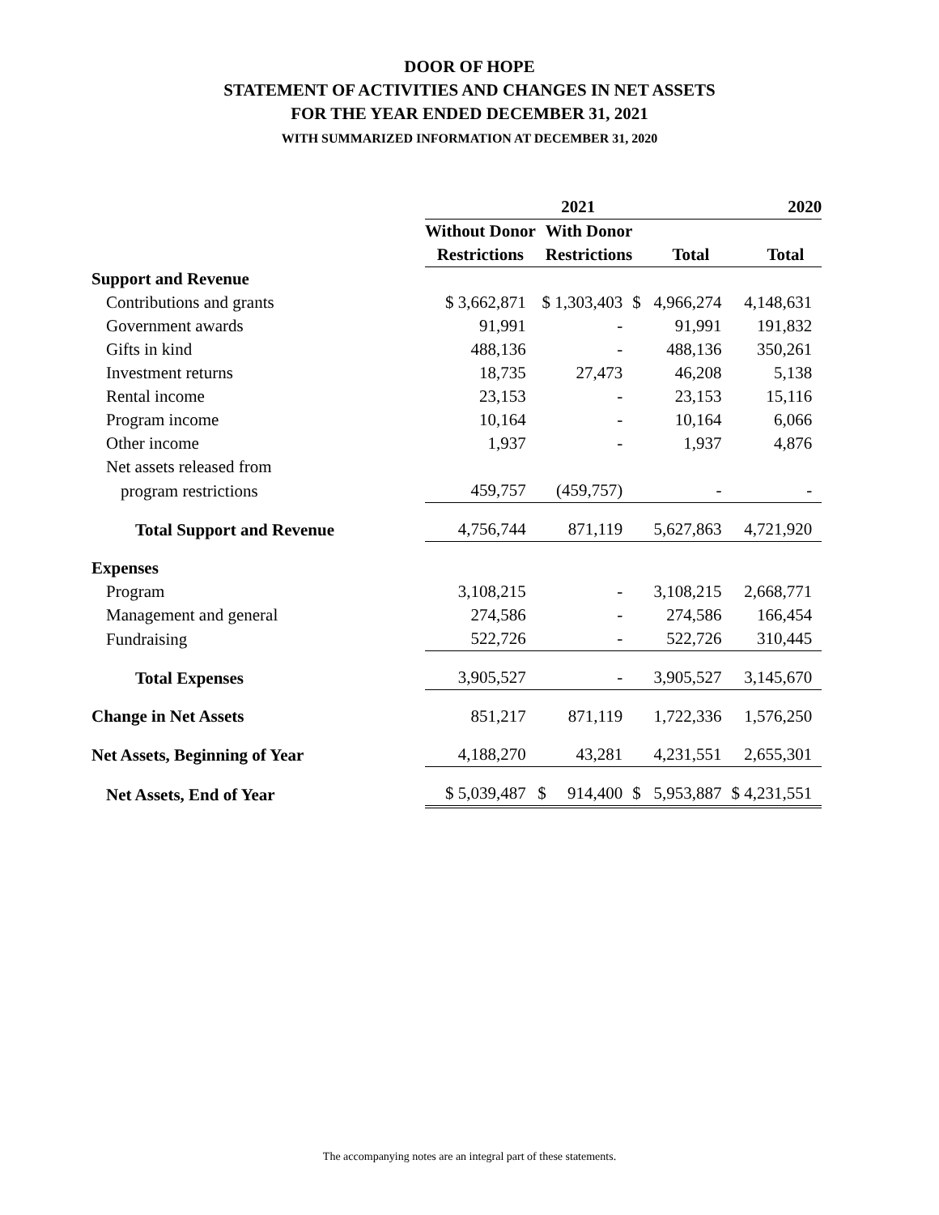DOOR OF HOPE
STATEMENT OF ACTIVITIES AND CHANGES IN NET ASSETS
FOR THE YEAR ENDED DECEMBER 31, 2021
WITH SUMMARIZED INFORMATION AT DECEMBER 31, 2020
| | 2021 | | | 2020 |
| | Without Donor | With Donor | | |
| | Restrictions | Restrictions | Total | Total |
| Support and Revenue | | | | |
| Contributions and grants | $ 3,662,871 | $ 1,303,403 | $ 4,966,274 | 4,148,631 |
| Government awards | 91,991 | - | 91,991 | 191,832 |
| Gifts in kind | 488,136 | - | 488,136 | 350,261 |
| Investment returns | 18,735 | 27,473 | 46,208 | 5,138 |
| Rental income | 23,153 | - | 23,153 | 15,116 |
| Program income | 10,164 | - | 10,164 | 6,066 |
| Other income | 1,937 | - | 1,937 | 4,876 |
| Net assets released from | | | | |
| program restrictions | 459,757 | (459,757) | - | - |
| Total Support and Revenue | 4,756,744 | 871,119 | 5,627,863 | 4,721,920 |
| Expenses | | | | |
| Program | 3,108,215 | - | 3,108,215 | 2,668,771 |
| Management and general | 274,586 | - | 274,586 | 166,454 |
| Fundraising | 522,726 | - | 522,726 | 310,445 |
| Total Expenses | 3,905,527 | - | 3,905,527 | 3,145,670 |
| Change in Net Assets | 851,217 | 871,119 | 1,722,336 | 1,576,250 |
| Net Assets, Beginning of Year | 4,188,270 | 43,281 | 4,231,551 | 2,655,301 |
| Net Assets, End of Year | $ 5,039,487 | $ 914,400 | $ 5,953,887 | $ 4,231,551 |
The accompanying notes are an integral part of these statements.